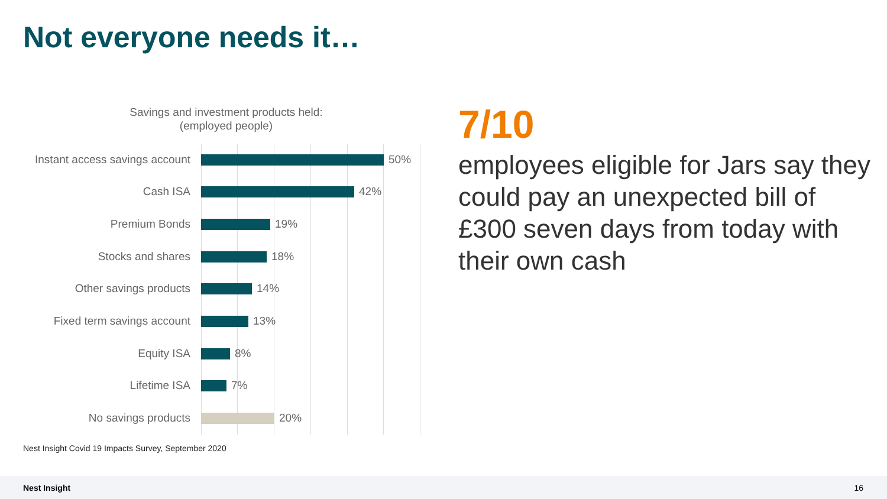Not everyone needs it…
Savings and investment products held:
(employed people)
Instant access savings account
50%
Cash ISA 42%
Premium Bonds 19%
Stocks and shares 18%
Other savings products 14%
Fixed term savings account 13%
Equity ISA 8%
Lifetime ISA 7%
No savings products 20%
Nest Insight Covid 19 Impacts Survey, September 2020
7/10
employees eligible for Jars say they could pay an unexpected bill of £300 seven days from today with their own cash
Nest Insight 16